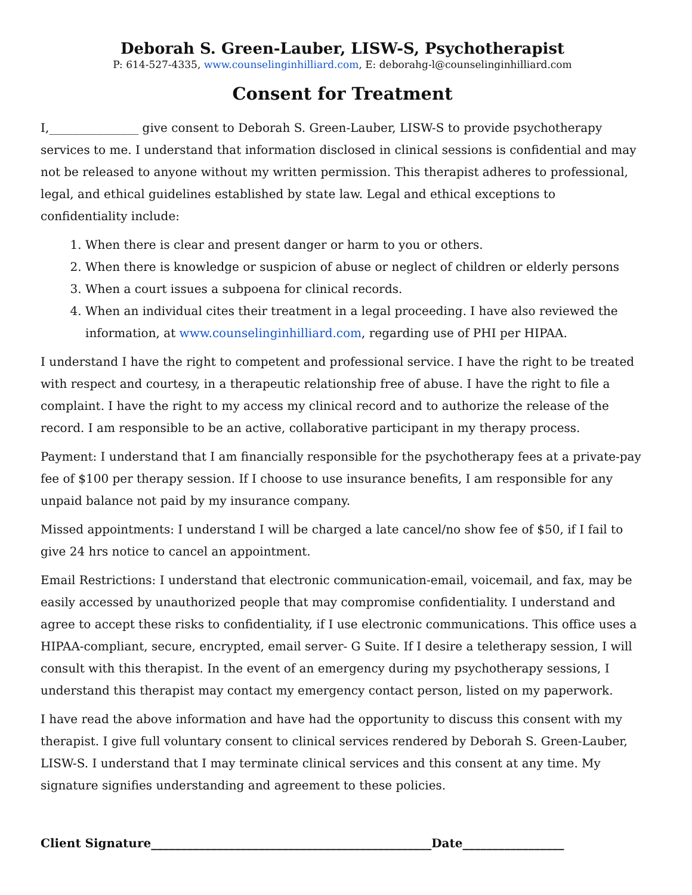Deborah S. Green-Lauber, LISW-S, Psychotherapist
P: 614-527-4335, www.counselinginhilliard.com, E: deborahg-l@counselinginhilliard.com
Consent for Treatment
I,_______________ give consent to Deborah S. Green-Lauber, LISW-S to provide psychotherapy services to me. I understand that information disclosed in clinical sessions is confidential and may not be released to anyone without my written permission. This therapist adheres to professional, legal, and ethical guidelines established by state law. Legal and ethical exceptions to confidentiality include:
1. When there is clear and present danger or harm to you or others.
2. When there is knowledge or suspicion of abuse or neglect of children or elderly persons
3. When a court issues a subpoena for clinical records.
4. When an individual cites their treatment in a legal proceeding. I have also reviewed the information, at www.counselinginhilliard.com, regarding use of PHI per HIPAA.
I understand I have the right to competent and professional service. I have the right to be treated with respect and courtesy, in a therapeutic relationship free of abuse. I have the right to file a complaint. I have the right to my access my clinical record and to authorize the release of the record. I am responsible to be an active, collaborative participant in my therapy process.
Payment: I understand that I am financially responsible for the psychotherapy fees at a private-pay fee of $100 per therapy session. If I choose to use insurance benefits, I am responsible for any unpaid balance not paid by my insurance company.
Missed appointments: I understand I will be charged a late cancel/no show fee of $50, if I fail to give 24 hrs notice to cancel an appointment.
Email Restrictions: I understand that electronic communication-email, voicemail, and fax, may be easily accessed by unauthorized people that may compromise confidentiality. I understand and agree to accept these risks to confidentiality, if I use electronic communications. This office uses a HIPAA-compliant, secure, encrypted, email server- G Suite. If I desire a teletherapy session, I will consult with this therapist. In the event of an emergency during my psychotherapy sessions, I understand this therapist may contact my emergency contact person, listed on my paperwork.
I have read the above information and have had the opportunity to discuss this consent with my therapist. I give full voluntary consent to clinical services rendered by Deborah S. Green-Lauber, LISW-S. I understand that I may terminate clinical services and this consent at any time. My signature signifies understanding and agreement to these policies.
Client Signature_______________________________________________Date_________________